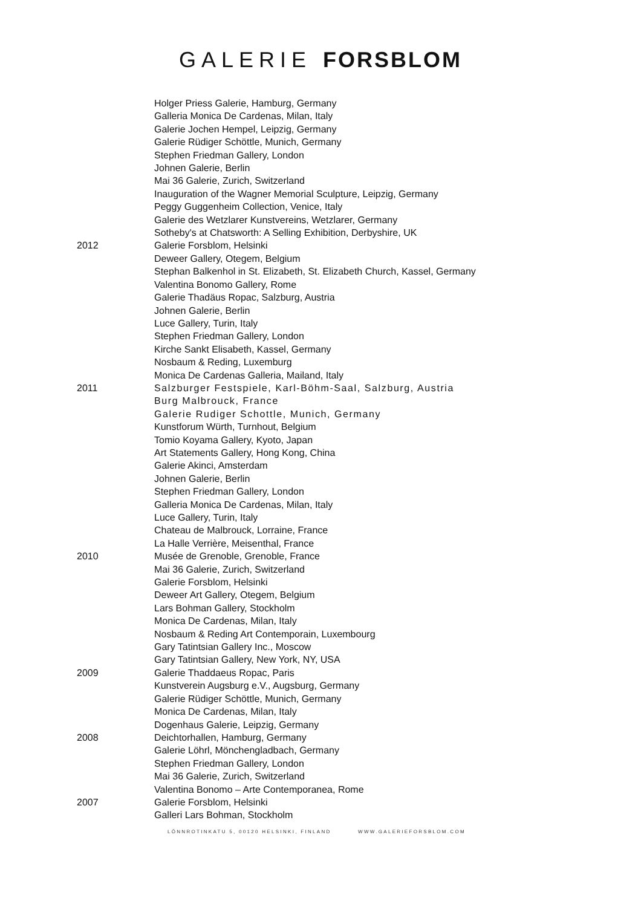GALERIE FORSBLOM
Holger Priess Galerie, Hamburg, Germany
Galleria Monica De Cardenas, Milan, Italy
Galerie Jochen Hempel, Leipzig, Germany
Galerie Rüdiger Schöttle, Munich, Germany
Stephen Friedman Gallery, London
Johnen Galerie, Berlin
Mai 36 Galerie, Zurich, Switzerland
Inauguration of the Wagner Memorial Sculpture, Leipzig, Germany
Peggy Guggenheim Collection, Venice, Italy
Galerie des Wetzlarer Kunstvereins, Wetzlarer, Germany
Sotheby's at Chatsworth: A Selling Exhibition, Derbyshire, UK
2012 Galerie Forsblom, Helsinki
Deweer Gallery, Otegem, Belgium
Stephan Balkenhol in St. Elizabeth, St. Elizabeth Church, Kassel, Germany
Valentina Bonomo Gallery, Rome
Galerie Thadäus Ropac, Salzburg, Austria
Johnen Galerie, Berlin
Luce Gallery, Turin, Italy
Stephen Friedman Gallery, London
Kirche Sankt Elisabeth, Kassel, Germany
Nosbaum & Reding, Luxemburg
Monica De Cardenas Galleria, Mailand, Italy
2011 Salzburger Festspiele, Karl-Böhm-Saal, Salzburg, Austria
Burg Malbrouck, France
Galerie Rudiger Schottle, Munich, Germany
Kunstforum Würth, Turnhout, Belgium
Tomio Koyama Gallery, Kyoto, Japan
Art Statements Gallery, Hong Kong, China
Galerie Akinci, Amsterdam
Johnen Galerie, Berlin
Stephen Friedman Gallery, London
Galleria Monica De Cardenas, Milan, Italy
Luce Gallery, Turin, Italy
Chateau de Malbrouck, Lorraine, France
La Halle Verrière, Meisenthal, France
2010 Musée de Grenoble, Grenoble, France
Mai 36 Galerie, Zurich, Switzerland
Galerie Forsblom, Helsinki
Deweer Art Gallery, Otegem, Belgium
Lars Bohman Gallery, Stockholm
Monica De Cardenas, Milan, Italy
Nosbaum & Reding Art Contemporain, Luxembourg
Gary Tatintsian Gallery Inc., Moscow
Gary Tatintsian Gallery, New York, NY, USA
2009 Galerie Thaddaeus Ropac, Paris
Kunstverein Augsburg e.V., Augsburg, Germany
Galerie Rüdiger Schöttle, Munich, Germany
Monica De Cardenas, Milan, Italy
Dogenhaus Galerie, Leipzig, Germany
2008 Deichtorhallen, Hamburg, Germany
Galerie Löhrl, Mönchengladbach, Germany
Stephen Friedman Gallery, London
Mai 36 Galerie, Zurich, Switzerland
Valentina Bonomo – Arte Contemporanea, Rome
2007 Galerie Forsblom, Helsinki
Galleri Lars Bohman, Stockholm
LÖNNROTINKATU 5, 00120 HELSINKI, FINLAND WWW.GALERIEFORSBLOM.COM